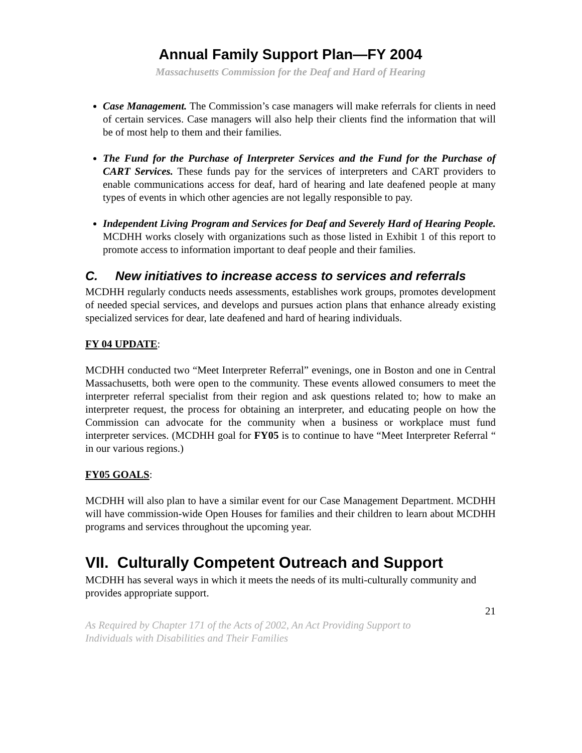Annual Family Support Plan—FY 2004
Massachusetts Commission for the Deaf and Hard of Hearing
Case Management. The Commission’s case managers will make referrals for clients in need of certain services. Case managers will also help their clients find the information that will be of most help to them and their families.
The Fund for the Purchase of Interpreter Services and the Fund for the Purchase of CART Services. These funds pay for the services of interpreters and CART providers to enable communications access for deaf, hard of hearing and late deafened people at many types of events in which other agencies are not legally responsible to pay.
Independent Living Program and Services for Deaf and Severely Hard of Hearing People. MCDHH works closely with organizations such as those listed in Exhibit 1 of this report to promote access to information important to deaf people and their families.
C. New initiatives to increase access to services and referrals
MCDHH regularly conducts needs assessments, establishes work groups, promotes development of needed special services, and develops and pursues action plans that enhance already existing specialized services for dear, late deafened and hard of hearing individuals.
FY 04 UPDATE:
MCDHH conducted two “Meet Interpreter Referral” evenings, one in Boston and one in Central Massachusetts, both were open to the community. These events allowed consumers to meet the interpreter referral specialist from their region and ask questions related to; how to make an interpreter request, the process for obtaining an interpreter, and educating people on how the Commission can advocate for the community when a business or workplace must fund interpreter services. (MCDHH goal for FY05 is to continue to have “Meet Interpreter Referral “ in our various regions.)
FY05 GOALS:
MCDHH will also plan to have a similar event for our Case Management Department. MCDHH will have commission-wide Open Houses for families and their children to learn about MCDHH programs and services throughout the upcoming year.
VII. Culturally Competent Outreach and Support
MCDHH has several ways in which it meets the needs of its multi-culturally community and provides appropriate support.
21
As Required by Chapter 171 of the Acts of 2002, An Act Providing Support to
Individuals with Disabilities and Their Families